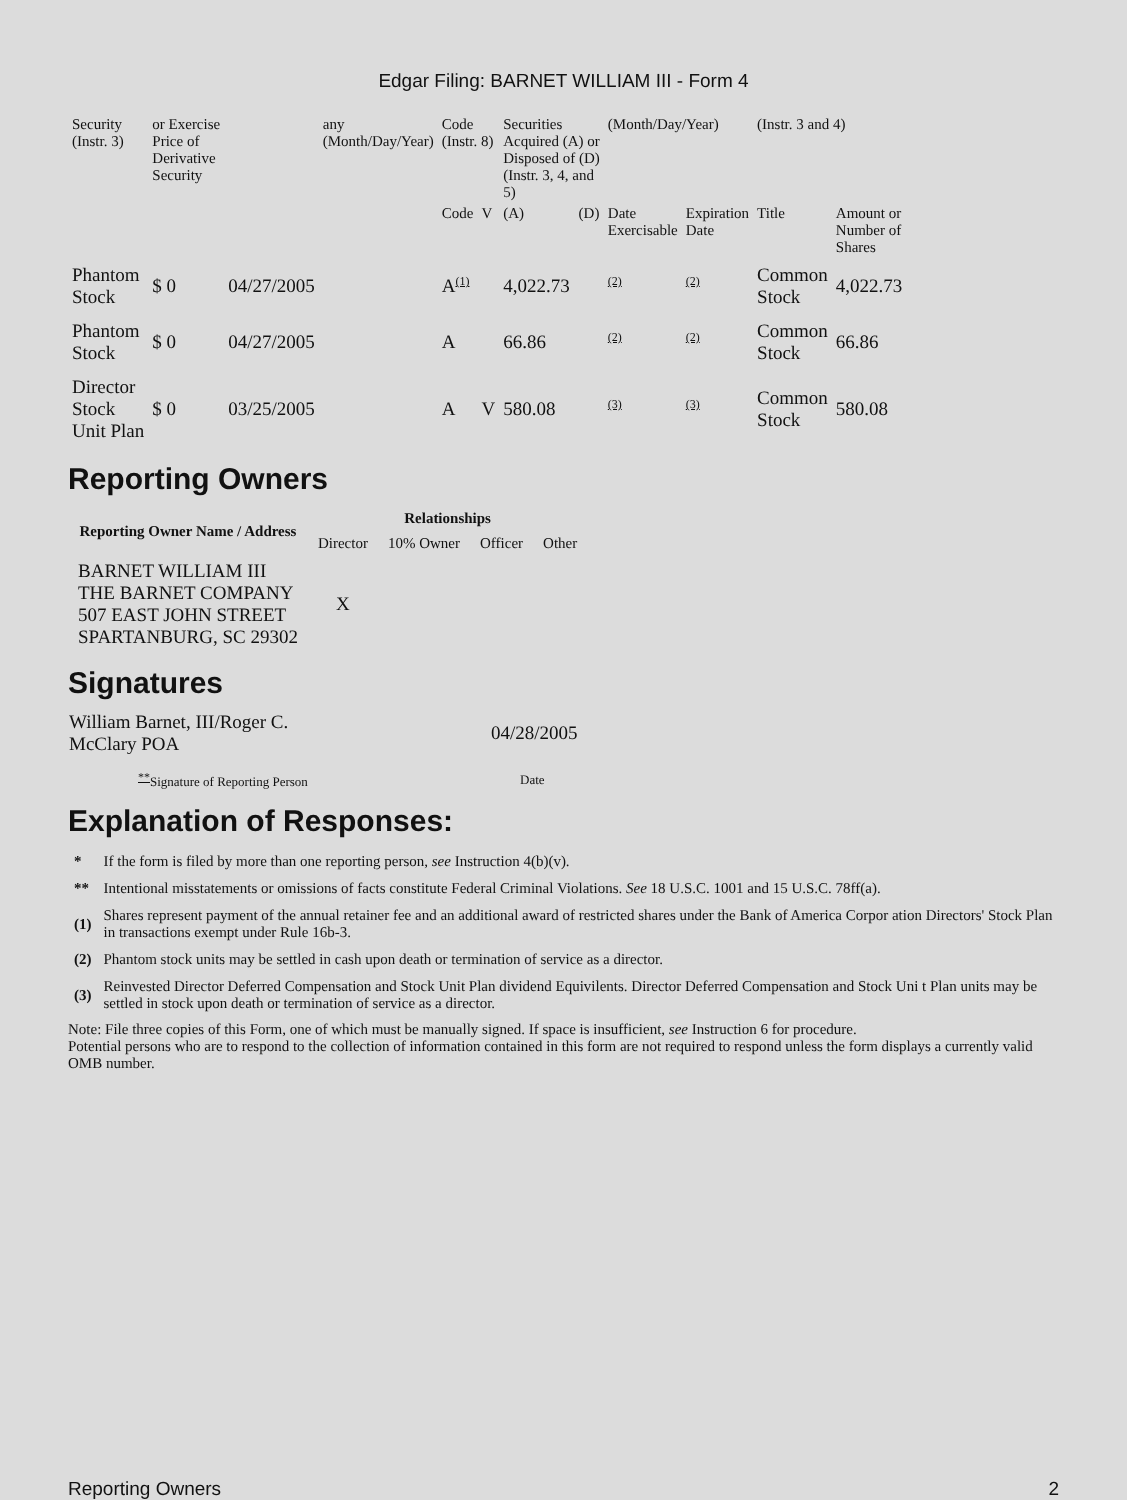Edgar Filing: BARNET WILLIAM III - Form 4
| Security (Instr. 3) | or Exercise Price of Derivative Security | | any (Month/Day/Year) | Code (Instr. 8) | | Securities Acquired (A) or Disposed of (D) (Instr. 3, 4, and 5) | | (Month/Day/Year) | | (Instr. 3 and 4) | |
| | | | | Code | V | (A) | (D) | Date Exercisable | Expiration Date | Title | Amount or Number of Shares |
| Phantom Stock | $ 0 | 04/27/2005 | | A (1) | | 4,022.73 | | (2) | (2) | Common Stock | 4,022.73 |
| Phantom Stock | $ 0 | 04/27/2005 | | A | | 66.86 | | (2) | (2) | Common Stock | 66.86 |
| Director Stock Unit Plan | $ 0 | 03/25/2005 | | A | V | 580.08 | | (3) | (3) | Common Stock | 580.08 |
Reporting Owners
| Reporting Owner Name / Address | Relationships | | | |
| --- | --- | --- | --- | --- |
| | Director | 10% Owner | Officer | Other |
| BARNET WILLIAM III THE BARNET COMPANY 507 EAST JOHN STREET SPARTANBURG, SC 29302 | X | | | |
Signatures
| William Barnet, III/Roger C. McClary POA | 04/28/2005 |
| ** Signature of Reporting Person | Date |
Explanation of Responses:
| * | If the form is filed by more than one reporting person, see Instruction 4(b)(v). |
| ** | Intentional misstatements or omissions of facts constitute Federal Criminal Violations. See 18 U.S.C. 1001 and 15 U.S.C. 78ff(a). |
| (1) | Shares represent payment of the annual retainer fee and an additional award of restricted shares under the Bank of America Corpor ation Directors' Stock Plan in transactions exempt under Rule 16b-3. |
| (2) | Phantom stock units may be settled in cash upon death or termination of service as a director. |
| (3) | Reinvested Director Deferred Compensation and Stock Unit Plan dividend Equivilents. Director Deferred Compensation and Stock Uni t Plan units may be settled in stock upon death or termination of service as a director. |
Note: File three copies of this Form, one of which must be manually signed. If space is insufficient, see Instruction 6 for procedure.
Potential persons who are to respond to the collection of information contained in this form are not required to respond unless the form displays a currently valid OMB number.
Reporting Owners 2